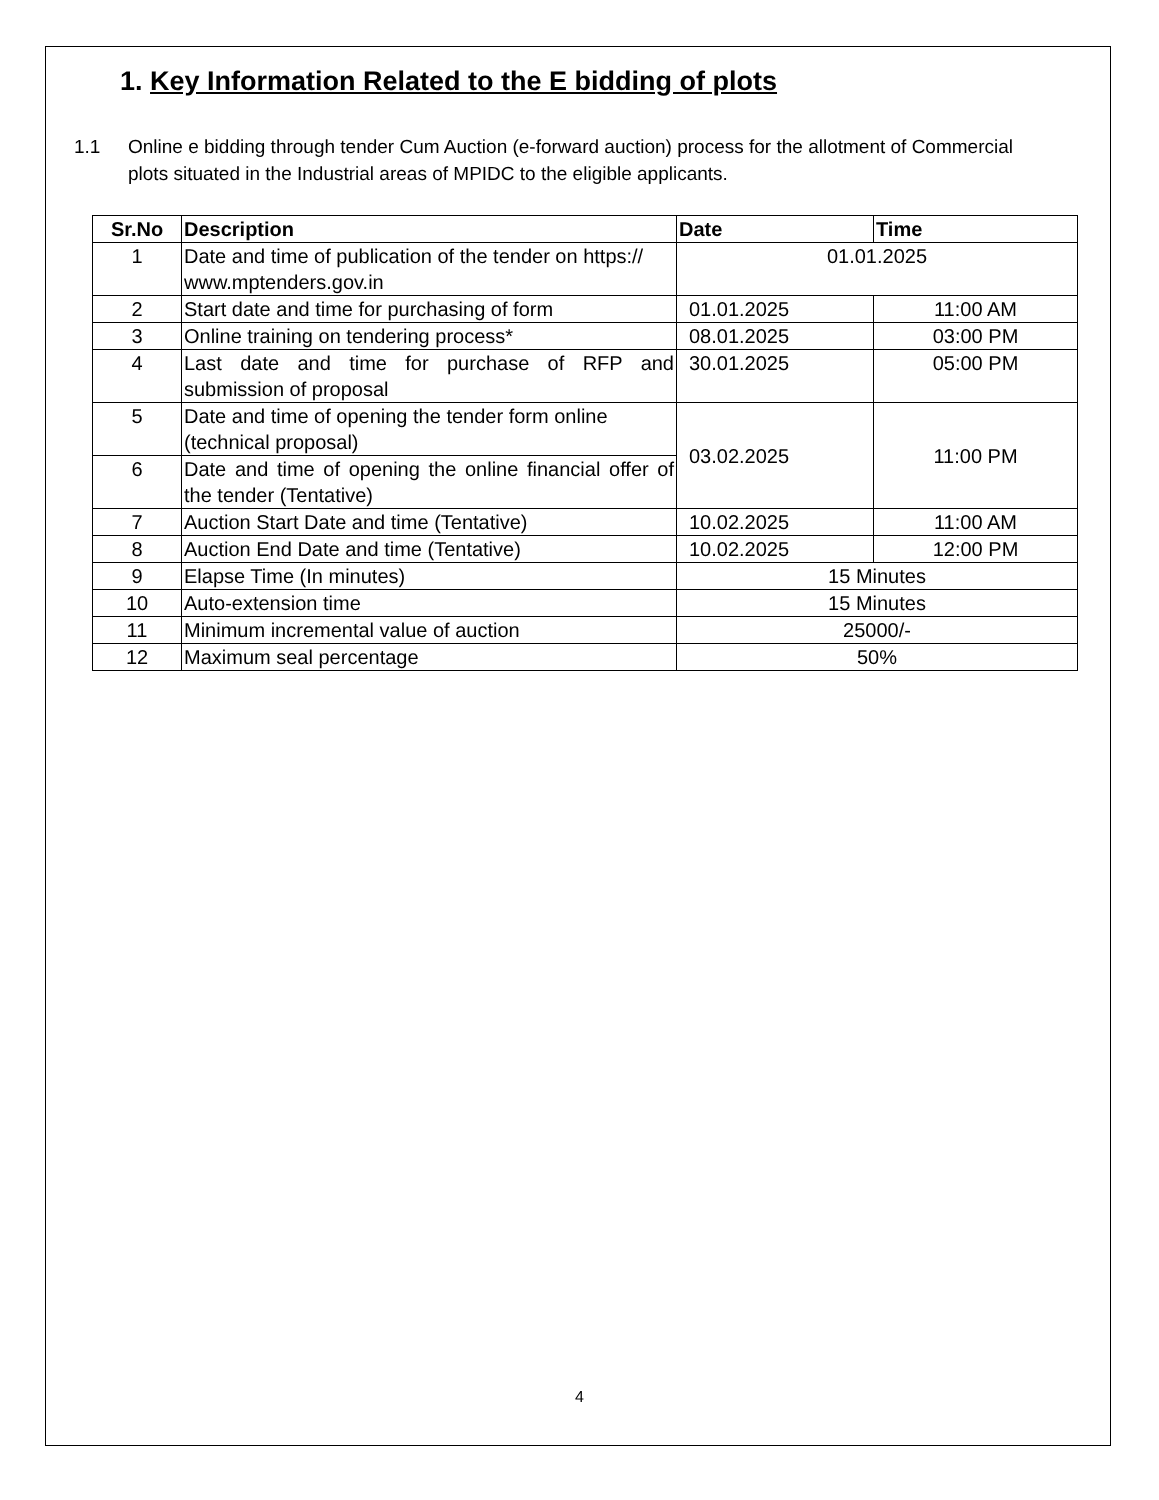1. Key Information Related to the E bidding of plots
1.1 Online e bidding through tender Cum Auction (e-forward auction) process for the allotment of Commercial plots situated in the Industrial areas of MPIDC to the eligible applicants.
| Sr.No | Description | Date | Time |
| --- | --- | --- | --- |
| 1 | Date and time of publication of the tender on https:// www.mptenders.gov.in | 01.01.2025 | |
| 2 | Start date and time for purchasing of form | 01.01.2025 | 11:00 AM |
| 3 | Online training on tendering process* | 08.01.2025 | 03:00 PM |
| 4 | Last date and time for purchase of RFP and submission of proposal | 30.01.2025 | 05:00 PM |
| 5 | Date and time of opening the tender form online (technical proposal) | 03.02.2025 | 11:00 PM |
| 6 | Date and time of opening the online financial offer of the tender (Tentative) | | |
| 7 | Auction Start Date and time (Tentative) | 10.02.2025 | 11:00 AM |
| 8 | Auction End Date and time (Tentative) | 10.02.2025 | 12:00 PM |
| 9 | Elapse Time (In minutes) | 15 Minutes | |
| 10 | Auto-extension time | 15 Minutes | |
| 11 | Minimum incremental value of auction | 25000/- | |
| 12 | Maximum seal percentage | 50% | |
4